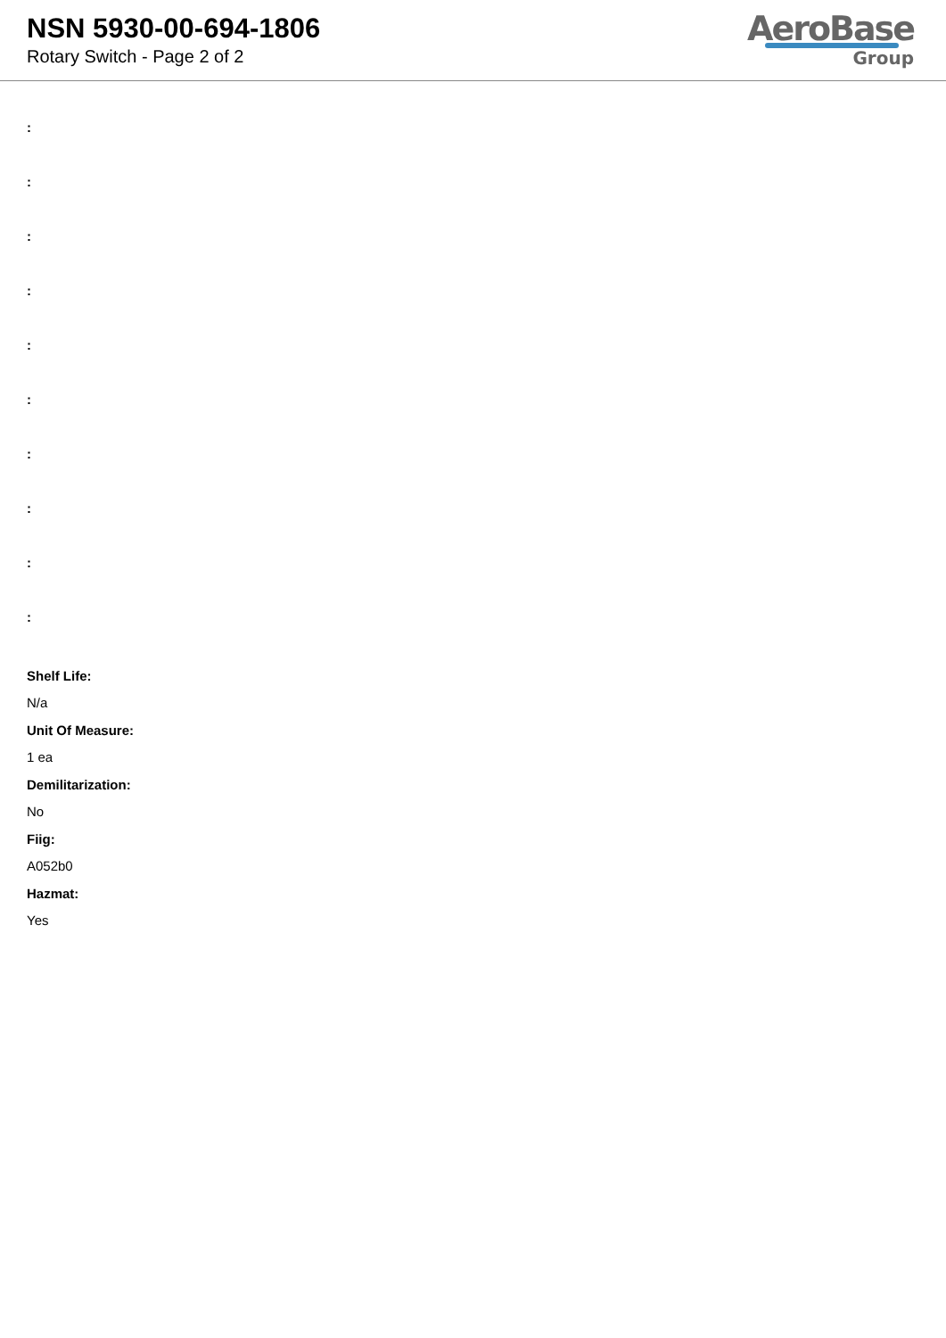NSN 5930-00-694-1806
Rotary Switch - Page 2 of 2
AeroBase
Group
:
:
:
:
:
:
:
:
:
:
Shelf Life:
N/a
Unit Of Measure:
1 ea
Demilitarization:
No
Fiig:
A052b0
Hazmat:
Yes